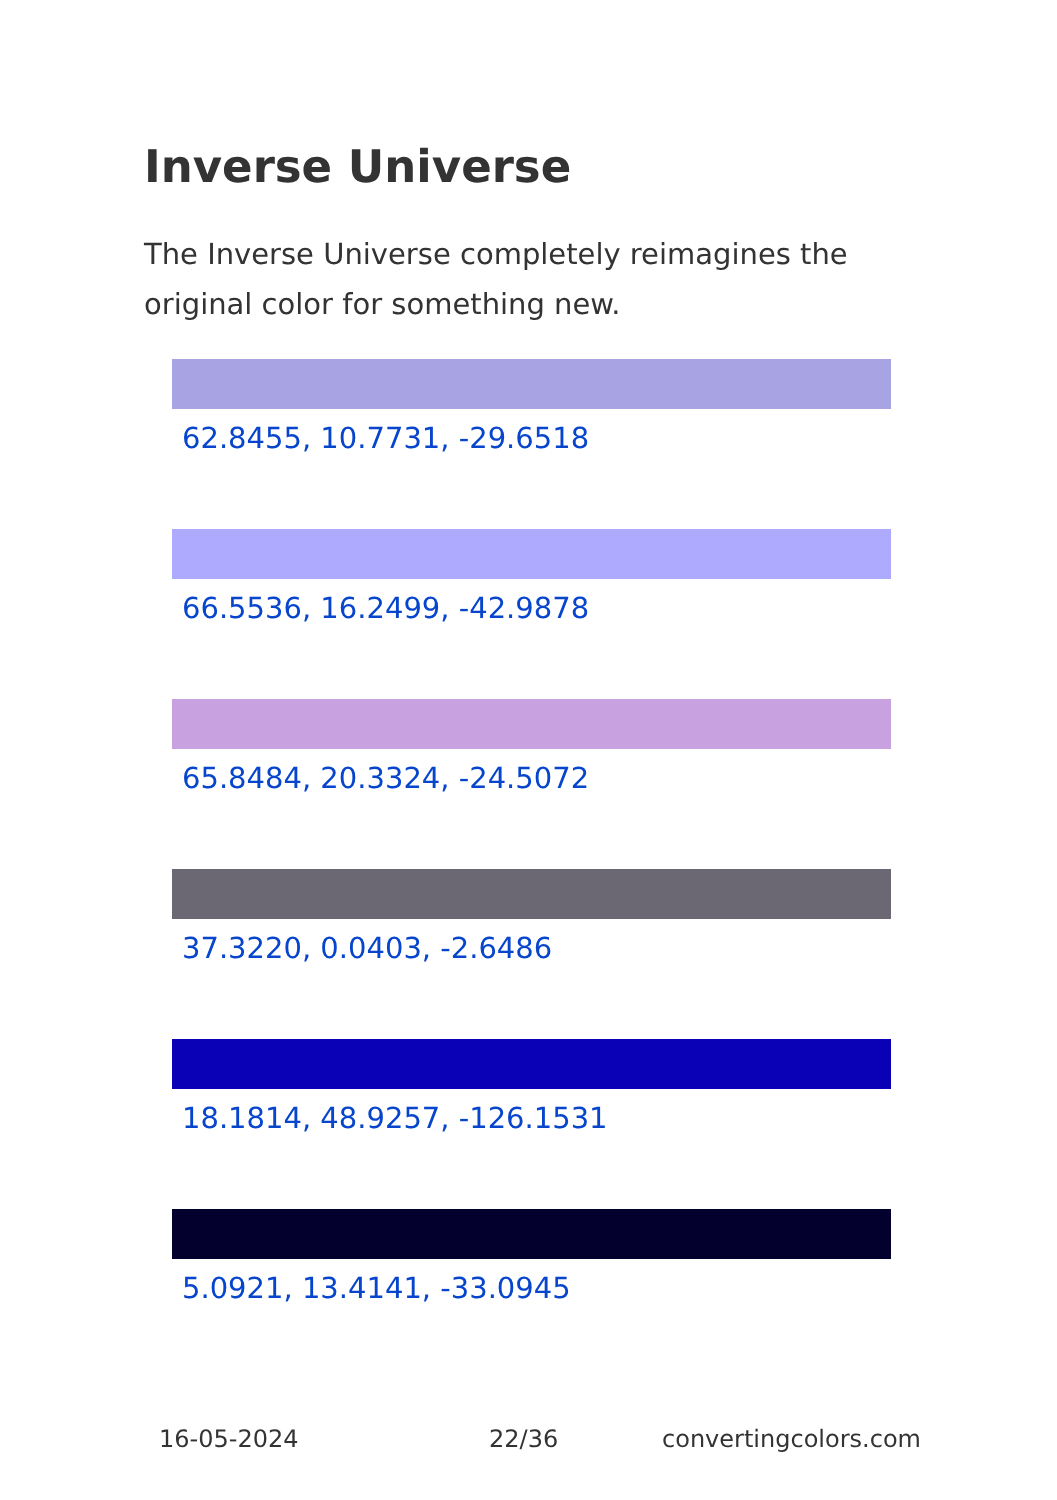Inverse Universe
The Inverse Universe completely reimagines the original color for something new.
62.8455, 10.7731, -29.6518
66.5536, 16.2499, -42.9878
65.8484, 20.3324, -24.5072
37.3220, 0.0403, -2.6486
18.1814, 48.9257, -126.1531
5.0921, 13.4141, -33.0945
16-05-2024 22/36 convertingcolors.com